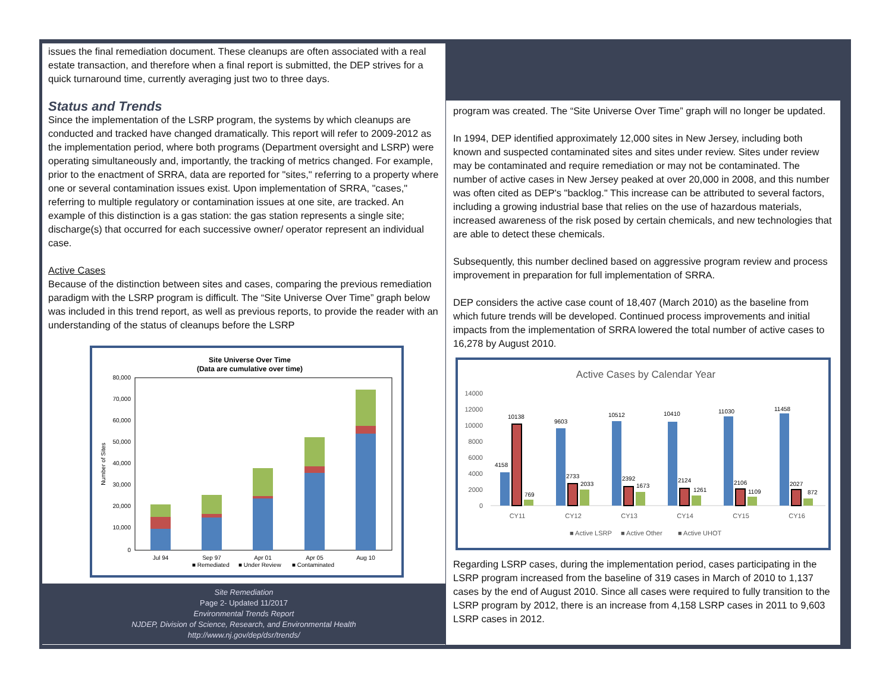issues the final remediation document. These cleanups are often associated with a real estate transaction, and therefore when a final report is submitted, the DEP strives for a quick turnaround time, currently averaging just two to three days.
Status and Trends
Since the implementation of the LSRP program, the systems by which cleanups are conducted and tracked have changed dramatically. This report will refer to 2009-2012 as the implementation period, where both programs (Department oversight and LSRP) were operating simultaneously and, importantly, the tracking of metrics changed. For example, prior to the enactment of SRRA, data are reported for "sites," referring to a property where one or several contamination issues exist. Upon implementation of SRRA, "cases," referring to multiple regulatory or contamination issues at one site, are tracked. An example of this distinction is a gas station: the gas station represents a single site; discharge(s) that occurred for each successive owner/ operator represent an individual case.
Active Cases
Because of the distinction between sites and cases, comparing the previous remediation paradigm with the LSRP program is difficult. The “Site Universe Over Time” graph below was included in this trend report, as well as previous reports, to provide the reader with an understanding of the status of cleanups before the LSRP
Site Universe Over Time
(Data are cumulative over time)
80,000
70,000
60,000
50,000
40,000
30,000
20,000
10,000
0
Number of Sites
Jul 94
Sep 97
Apr 01
Apr 05
Aug 10
■ Remediated
■ Under Review
■ Contaminated
Site Remediation
Page 2- Updated 11/2017
Environmental Trends Report
NJDEP, Division of Science, Research, and Environmental Health
http://www.nj.gov/dep/dsr/trends/
program was created. The “Site Universe Over Time” graph will no longer be updated.
In 1994, DEP identified approximately 12,000 sites in New Jersey, including both known and suspected contaminated sites and sites under review. Sites under review may be contaminated and require remediation or may not be contaminated. The number of active cases in New Jersey peaked at over 20,000 in 2008, and this number was often cited as DEP's "backlog." This increase can be attributed to several factors, including a growing industrial base that relies on the use of hazardous materials, increased awareness of the risk posed by certain chemicals, and new technologies that are able to detect these chemicals.
Subsequently, this number declined based on aggressive program review and process improvement in preparation for full implementation of SRRA.
DEP considers the active case count of 18,407 (March 2010) as the baseline from which future trends will be developed. Continued process improvements and initial impacts from the implementation of SRRA lowered the total number of active cases to 16,278 by August 2010.
Active Cases by Calendar Year
14000
12000
10000
8000
6000
4000
2000
0
4158
10138
769
9603
2733
2033
10512
2392
1673
10410
2124
1261
11030
2106
1109
11458
2027
872
CY11
CY12
CY13
CY14
CY15
CY16
■ Active LSRP
■ Active Other
■ Active UHOT
Regarding LSRP cases, during the implementation period, cases participating in the LSRP program increased from the baseline of 319 cases in March of 2010 to 1,137 cases by the end of August 2010. Since all cases were required to fully transition to the LSRP program by 2012, there is an increase from 4,158 LSRP cases in 2011 to 9,603 LSRP cases in 2012.